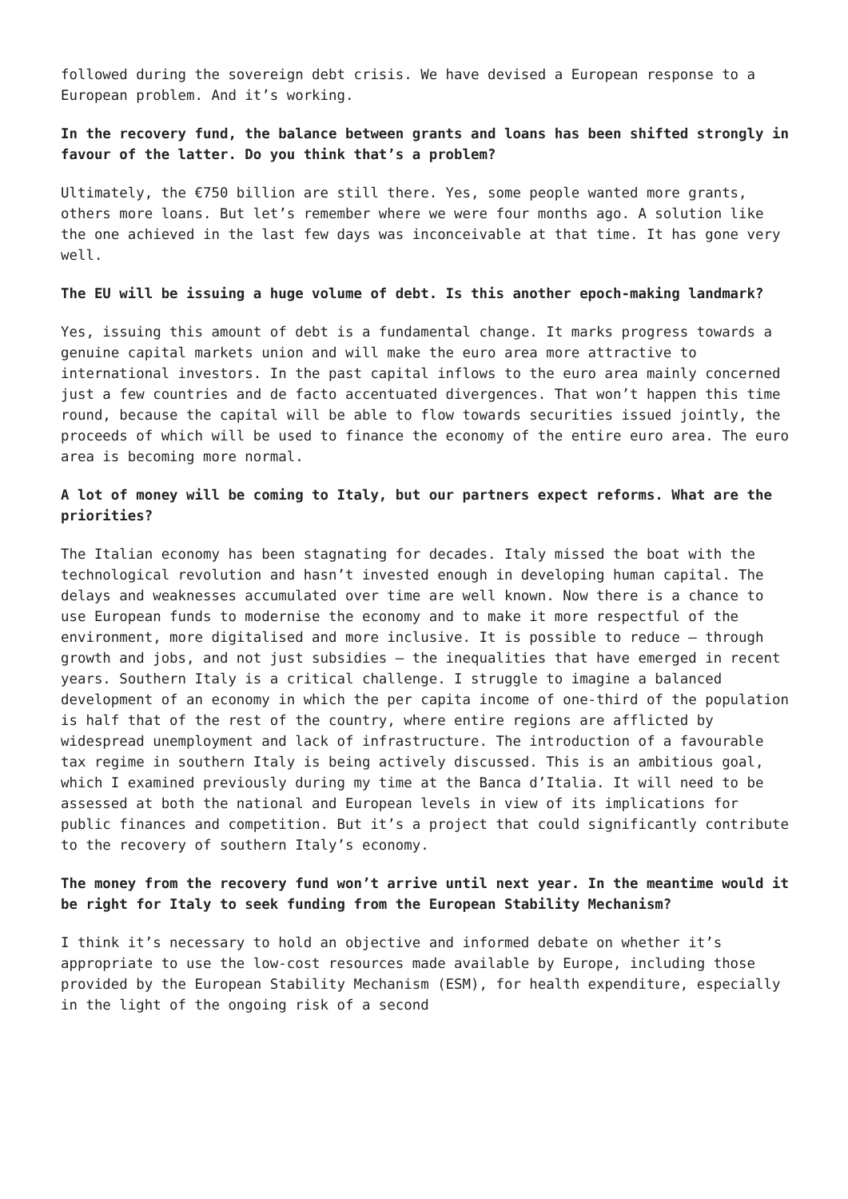followed during the sovereign debt crisis. We have devised a European response to a European problem. And it’s working.
In the recovery fund, the balance between grants and loans has been shifted strongly in favour of the latter. Do you think that’s a problem?
Ultimately, the €750 billion are still there. Yes, some people wanted more grants, others more loans. But let’s remember where we were four months ago. A solution like the one achieved in the last few days was inconceivable at that time. It has gone very well.
The EU will be issuing a huge volume of debt. Is this another epoch-making landmark?
Yes, issuing this amount of debt is a fundamental change. It marks progress towards a genuine capital markets union and will make the euro area more attractive to international investors. In the past capital inflows to the euro area mainly concerned just a few countries and de facto accentuated divergences. That won’t happen this time round, because the capital will be able to flow towards securities issued jointly, the proceeds of which will be used to finance the economy of the entire euro area. The euro area is becoming more normal.
A lot of money will be coming to Italy, but our partners expect reforms. What are the priorities?
The Italian economy has been stagnating for decades. Italy missed the boat with the technological revolution and hasn’t invested enough in developing human capital. The delays and weaknesses accumulated over time are well known. Now there is a chance to use European funds to modernise the economy and to make it more respectful of the environment, more digitalised and more inclusive. It is possible to reduce – through growth and jobs, and not just subsidies – the inequalities that have emerged in recent years. Southern Italy is a critical challenge. I struggle to imagine a balanced development of an economy in which the per capita income of one-third of the population is half that of the rest of the country, where entire regions are afflicted by widespread unemployment and lack of infrastructure. The introduction of a favourable tax regime in southern Italy is being actively discussed. This is an ambitious goal, which I examined previously during my time at the Banca d’Italia. It will need to be assessed at both the national and European levels in view of its implications for public finances and competition. But it’s a project that could significantly contribute to the recovery of southern Italy’s economy.
The money from the recovery fund won’t arrive until next year. In the meantime would it be right for Italy to seek funding from the European Stability Mechanism?
I think it’s necessary to hold an objective and informed debate on whether it’s appropriate to use the low-cost resources made available by Europe, including those provided by the European Stability Mechanism (ESM), for health expenditure, especially in the light of the ongoing risk of a second